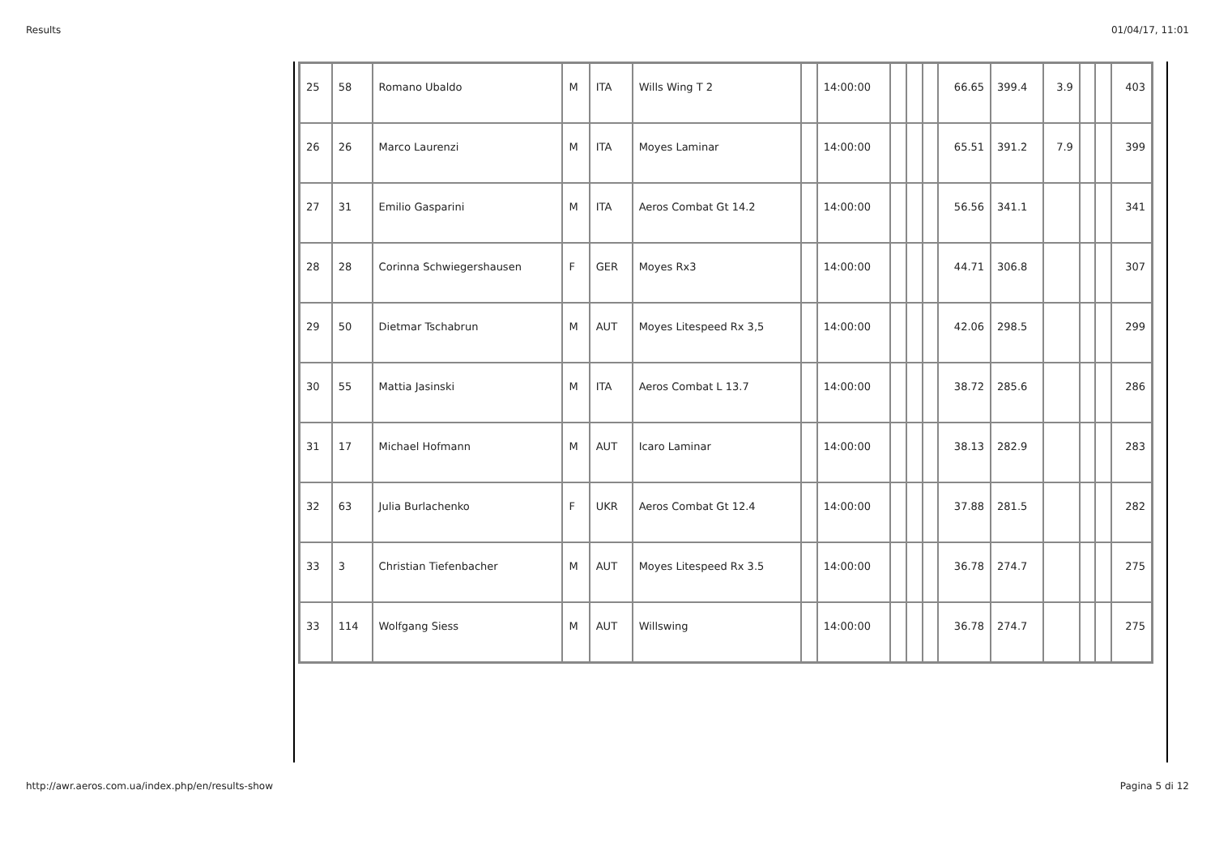Results 01/04/17, 11:01
| 25 | 58 | Romano Ubaldo | M | ITA | Wills Wing T 2 | | 14:00:00 | | | | 66.65 | 399.4 | 3.9 | | | 403 |
| 26 | 26 | Marco Laurenzi | M | ITA | Moyes Laminar | | 14:00:00 | | | | 65.51 | 391.2 | 7.9 | | | 399 |
| 27 | 31 | Emilio Gasparini | M | ITA | Aeros Combat Gt 14.2 | | 14:00:00 | | | | 56.56 | 341.1 | | | | 341 |
| 28 | 28 | Corinna Schwiegershausen | F | GER | Moyes Rx3 | | 14:00:00 | | | | 44.71 | 306.8 | | | | 307 |
| 29 | 50 | Dietmar Tschabrun | M | AUT | Moyes Litespeed Rx 3,5 | | 14:00:00 | | | | 42.06 | 298.5 | | | | 299 |
| 30 | 55 | Mattia Jasinski | M | ITA | Aeros Combat L 13.7 | | 14:00:00 | | | | 38.72 | 285.6 | | | | 286 |
| 31 | 17 | Michael Hofmann | M | AUT | Icaro Laminar | | 14:00:00 | | | | 38.13 | 282.9 | | | | 283 |
| 32 | 63 | Julia Burlachenko | F | UKR | Aeros Combat Gt 12.4 | | 14:00:00 | | | | 37.88 | 281.5 | | | | 282 |
| 33 | 3 | Christian Tiefenbacher | M | AUT | Moyes Litespeed Rx 3.5 | | 14:00:00 | | | | 36.78 | 274.7 | | | | 275 |
| 33 | 114 | Wolfgang Siess | M | AUT | Willswing | | 14:00:00 | | | | 36.78 | 274.7 | | | | 275 |
http://awr.aeros.com.ua/index.php/en/results-show Pagina 5 di 12